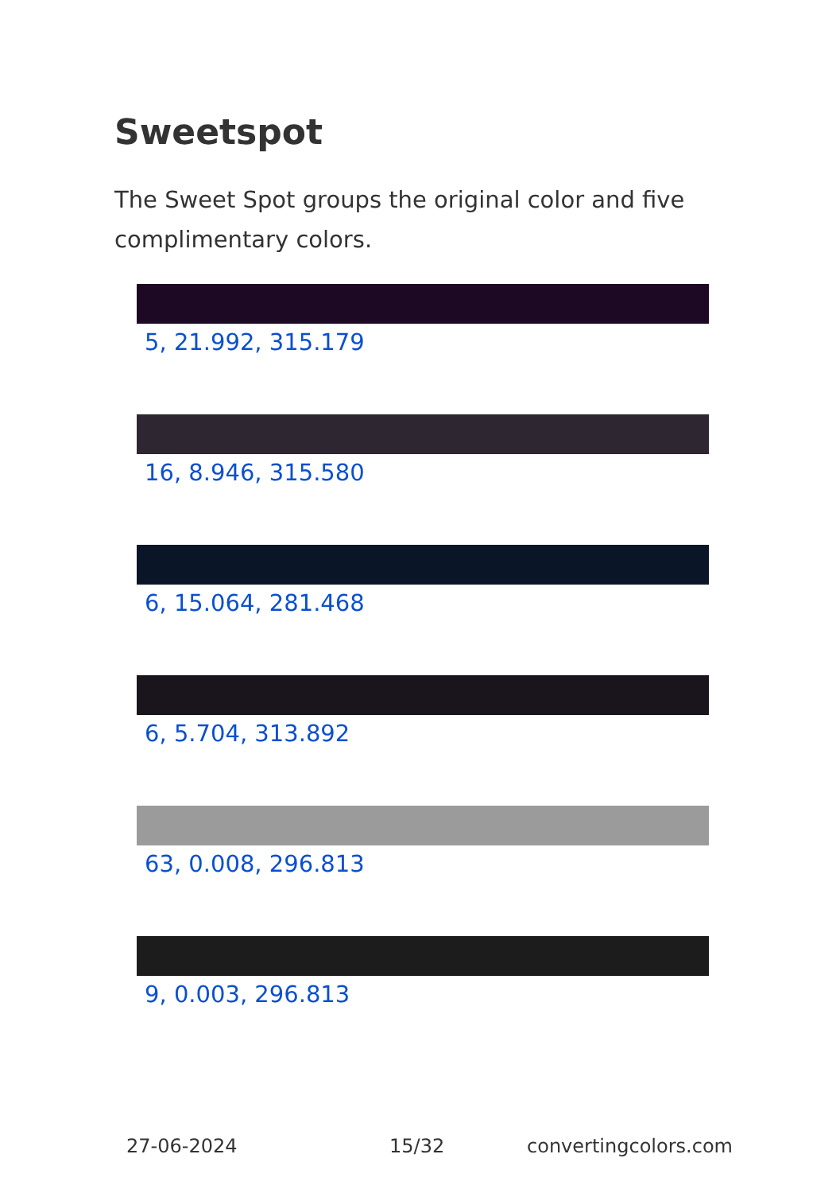Sweetspot
The Sweet Spot groups the original color and five complimentary colors.
5, 21.992, 315.179
16, 8.946, 315.580
6, 15.064, 281.468
6, 5.704, 313.892
63, 0.008, 296.813
9, 0.003, 296.813
27-06-2024 15/32 convertingcolors.com